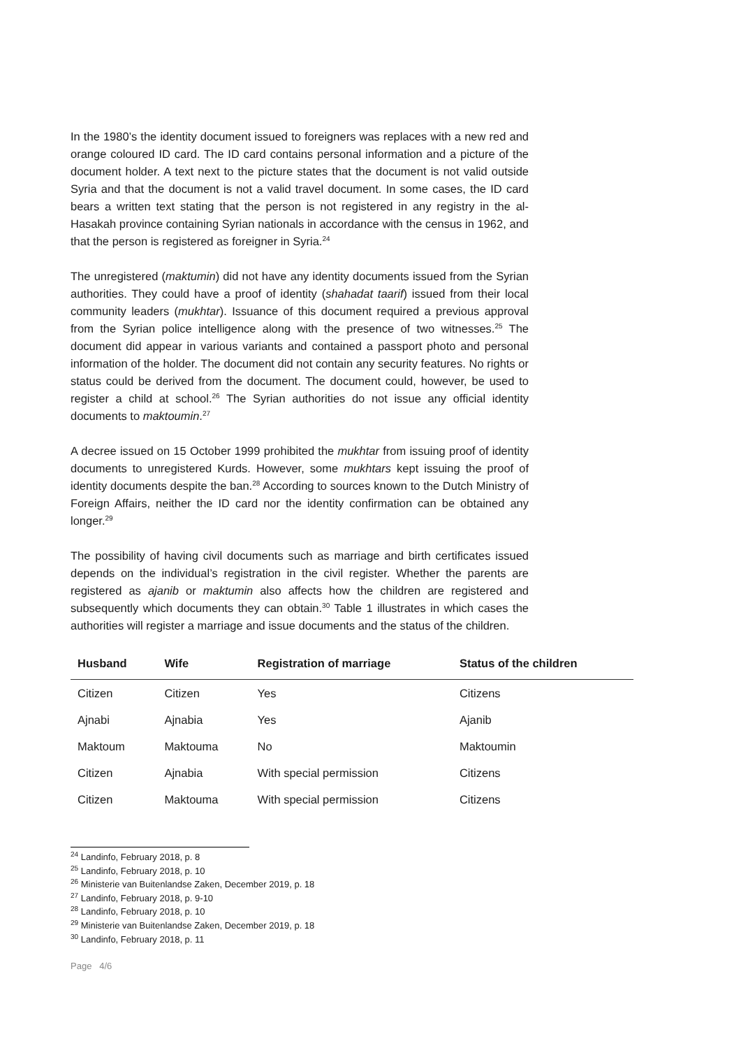In the 1980’s the identity document issued to foreigners was replaces with a new red and orange coloured ID card. The ID card contains personal information and a picture of the document holder. A text next to the picture states that the document is not valid outside Syria and that the document is not a valid travel document. In some cases, the ID card bears a written text stating that the person is not registered in any registry in the al-Hasakah province containing Syrian nationals in accordance with the census in 1962, and that the person is registered as foreigner in Syria.<sup>24</sup>
The unregistered (maktumin) did not have any identity documents issued from the Syrian authorities. They could have a proof of identity (shahadat taarif) issued from their local community leaders (mukhtar). Issuance of this document required a previous approval from the Syrian police intelligence along with the presence of two witnesses.<sup>25</sup> The document did appear in various variants and contained a passport photo and personal information of the holder. The document did not contain any security features. No rights or status could be derived from the document. The document could, however, be used to register a child at school.<sup>26</sup> The Syrian authorities do not issue any official identity documents to maktoumin.<sup>27</sup>
A decree issued on 15 October 1999 prohibited the mukhtar from issuing proof of identity documents to unregistered Kurds. However, some mukhtars kept issuing the proof of identity documents despite the ban.<sup>28</sup> According to sources known to the Dutch Ministry of Foreign Affairs, neither the ID card nor the identity confirmation can be obtained any longer.<sup>29</sup>
The possibility of having civil documents such as marriage and birth certificates issued depends on the individual’s registration in the civil register. Whether the parents are registered as ajanib or maktumin also affects how the children are registered and subsequently which documents they can obtain.<sup>30</sup> Table 1 illustrates in which cases the authorities will register a marriage and issue documents and the status of the children.
| Husband | Wife | Registration of marriage | Status of the children |
| --- | --- | --- | --- |
| Citizen | Citizen | Yes | Citizens |
| Ajnabi | Ajnabia | Yes | Ajanib |
| Maktoum | Maktouma | No | Maktoumin |
| Citizen | Ajnabia | With special permission | Citizens |
| Citizen | Maktouma | With special permission | Citizens |
<sup>24</sup> Landinfo, February 2018, p. 8
<sup>25</sup> Landinfo, February 2018, p. 10
<sup>26</sup> Ministerie van Buitenlandse Zaken, December 2019, p. 18
<sup>27</sup> Landinfo, February 2018, p. 9-10
<sup>28</sup> Landinfo, February 2018, p. 10
<sup>29</sup> Ministerie van Buitenlandse Zaken, December 2019, p. 18
<sup>30</sup> Landinfo, February 2018, p. 11
Page 4/6